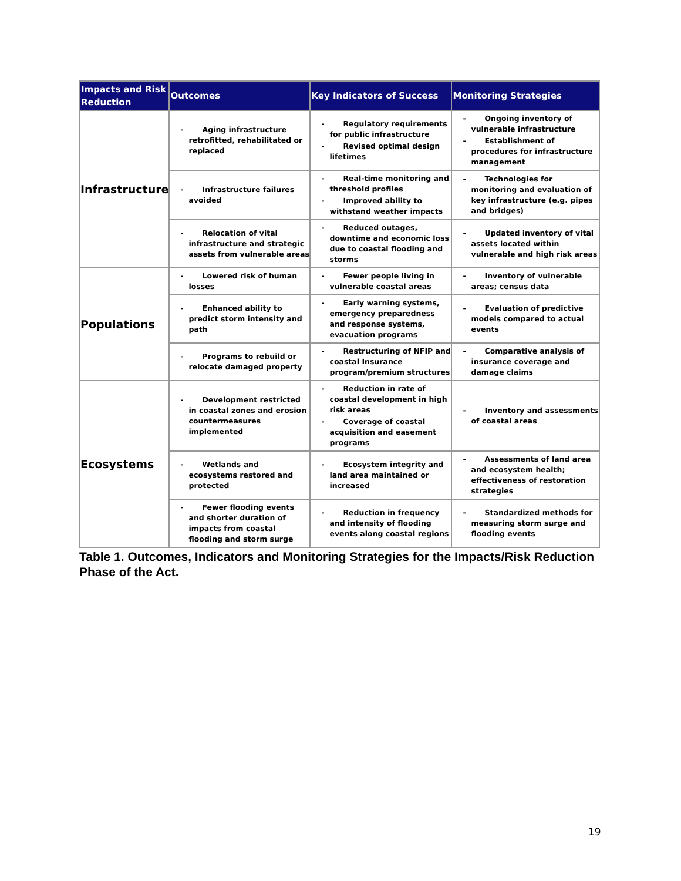| Impacts and Risk Reduction | Outcomes | Key Indicators of Success | Monitoring Strategies |
| --- | --- | --- | --- |
| Infrastructure | - Aging infrastructure retrofitted, rehabilitated or replaced | - Regulatory requirements for public infrastructure - Revised optimal design lifetimes | - Ongoing inventory of vulnerable infrastructure - Establishment of procedures for infrastructure management |
| | - Infrastructure failures avoided | - Real-time monitoring and threshold profiles - Improved ability to withstand weather impacts | - Technologies for monitoring and evaluation of key infrastructure (e.g. pipes and bridges) |
| | - Relocation of vital infrastructure and strategic assets from vulnerable areas | - Reduced outages, downtime and economic loss due to coastal flooding and storms | - Updated inventory of vital assets located within vulnerable and high risk areas |
| Populations | - Lowered risk of human losses | - Fewer people living in vulnerable coastal areas | - Inventory of vulnerable areas; census data |
| | - Enhanced ability to predict storm intensity and path | - Early warning systems, emergency preparedness and response systems, evacuation programs | - Evaluation of predictive models compared to actual events |
| | - Programs to rebuild or relocate damaged property | - Restructuring of NFIP and coastal Insurance program/premium structures | - Comparative analysis of insurance coverage and damage claims |
| Ecosystems | - Development restricted in coastal zones and erosion countermeasures implemented | - Reduction in rate of coastal development in high risk areas - Coverage of coastal acquisition and easement programs | - Inventory and assessments of coastal areas |
| | - Wetlands and ecosystems restored and protected | - Ecosystem integrity and land area maintained or increased | - Assessments of land area and ecosystem health; effectiveness of restoration strategies |
| | - Fewer flooding events and shorter duration of impacts from coastal flooding and storm surge | - Reduction in frequency and intensity of flooding events along coastal regions | - Standardized methods for measuring storm surge and flooding events |
Table 1. Outcomes, Indicators and Monitoring Strategies for the Impacts/Risk Reduction Phase of the Act.
19